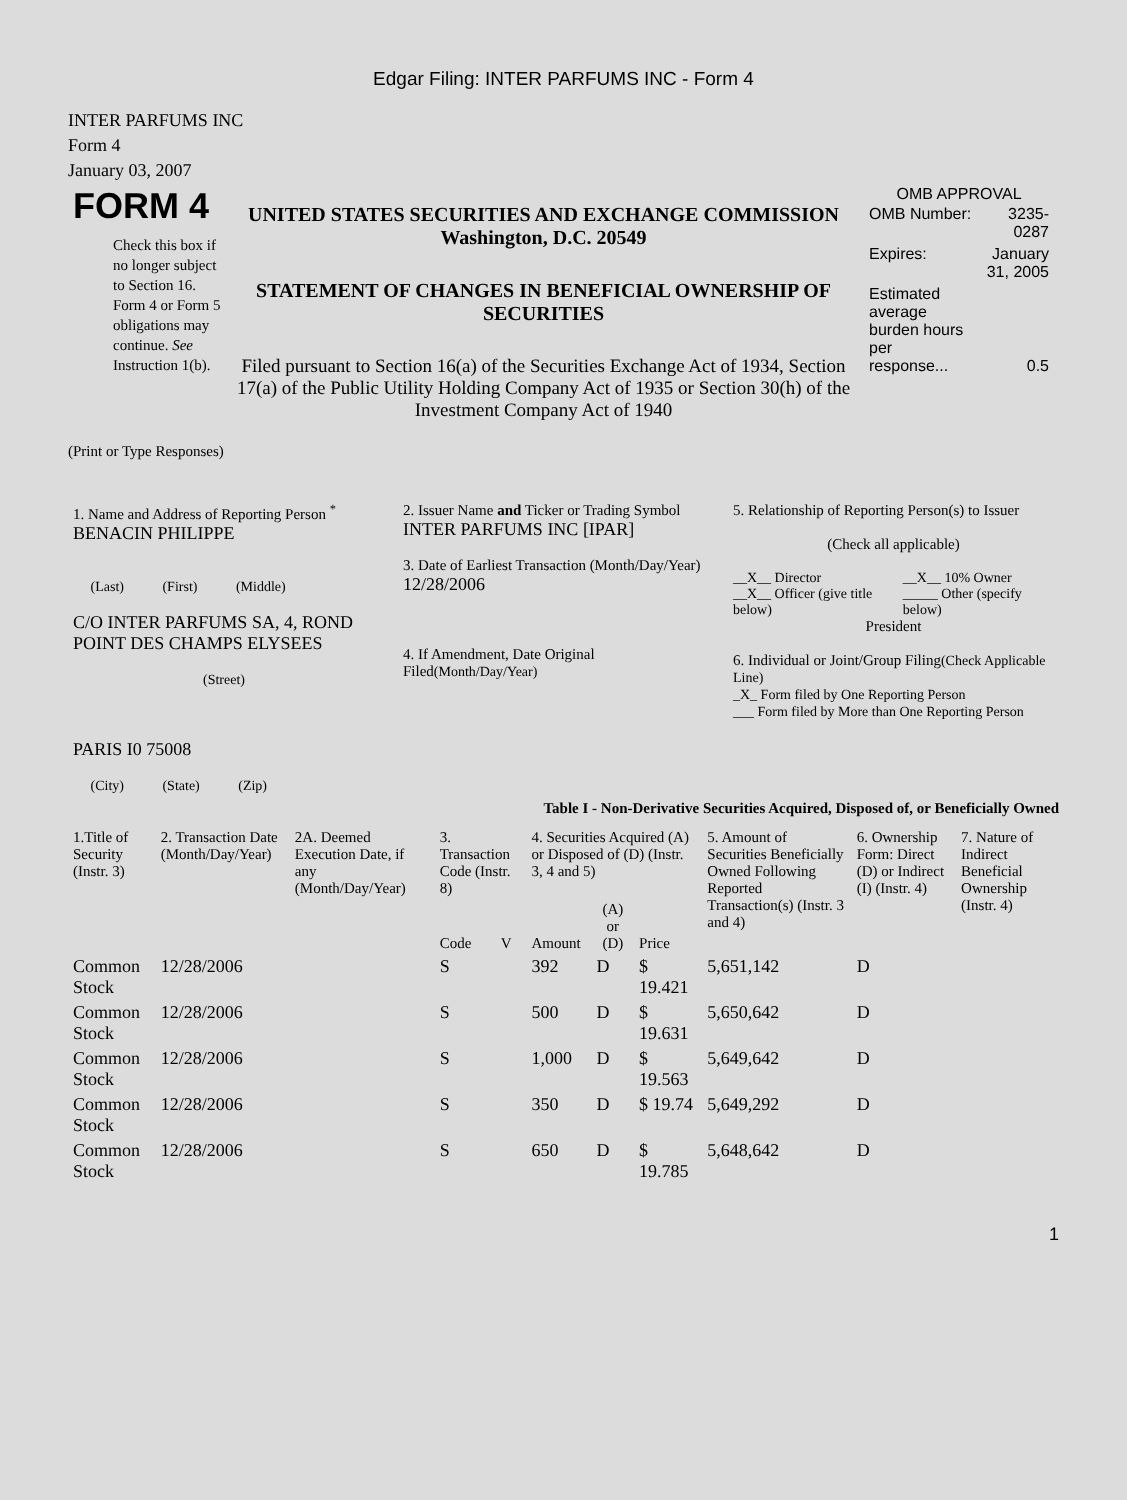Edgar Filing: INTER PARFUMS INC - Form 4
INTER PARFUMS INC
Form 4
January 03, 2007
| FORM 4 Check this box if no longer subject to Section 16. Form 4 or Form 5 obligations may continue. See Instruction 1(b). | UNITED STATES SECURITIES AND EXCHANGE COMMISSION Washington, D.C. 20549 STATEMENT OF CHANGES IN BENEFICIAL OWNERSHIP OF SECURITIES Filed pursuant to Section 16(a) of the Securities Exchange Act of 1934, Section 17(a) of the Public Utility Holding Company Act of 1935 or Section 30(h) of the Investment Company Act of 1940 | OMB APPROVAL / OMB Number: / 3235-0287 / / Expires: / January 31, 2005 / / Estimated average burden hours per response... / 0.5 / |
(Print or Type Responses)
| 1. Name and Address of Reporting Person <sup>*</sup> BENACIN PHILIPPE (Last) (First) (Middle) C/O INTER PARFUMS SA, 4, ROND POINT DES CHAMPS ELYSEES (Street) PARIS I0 75008 (City) (State) (Zip) | 2. Issuer Name and Ticker or Trading Symbol INTER PARFUMS INC [IPAR] 3. Date of Earliest Transaction (Month/Day/Year) 12/28/2006 4. If Amendment, Date Original Filed (Month/Day/Year) | 5. Relationship of Reporting Person(s) to Issuer (Check all applicable) / __X__ Director / __X__ 10% Owner / / __X__ Officer (give title below) / _____ Other (specify below) / President 6. Individual or Joint/Group Filing (Check Applicable Line) _X_ Form filed by One Reporting Person ___ Form filed by More than One Reporting Person |
Table I - Non-Derivative Securities Acquired, Disposed of, or Beneficially Owned
| 1.Title of Security (Instr. 3) | 2. Transaction Date (Month/Day/Year) | 2A. Deemed Execution Date, if any (Month/Day/Year) | 3. Transaction Code (Instr. 8) | | 4. Securities Acquired (A) or Disposed of (D) (Instr. 3, 4 and 5) | | | 5. Amount of Securities Beneficially Owned Following Reported Transaction(s) (Instr. 3 and 4) | 6. Ownership Form: Direct (D) or Indirect (I) (Instr. 4) | 7. Nature of Indirect Beneficial Ownership (Instr. 4) |
| --- | --- | --- | --- | --- | --- | --- | --- | --- | --- | --- |
| | | | Code | V | Amount | (A) or (D) | Price | | | |
| Common Stock | 12/28/2006 | | S | | 392 | D | $ 19.421 | 5,651,142 | D | |
| Common Stock | 12/28/2006 | | S | | 500 | D | $ 19.631 | 5,650,642 | D | |
| Common Stock | 12/28/2006 | | S | | 1,000 | D | $ 19.563 | 5,649,642 | D | |
| Common Stock | 12/28/2006 | | S | | 350 | D | $ 19.74 | 5,649,292 | D | |
| Common Stock | 12/28/2006 | | S | | 650 | D | $ 19.785 | 5,648,642 | D | |
1